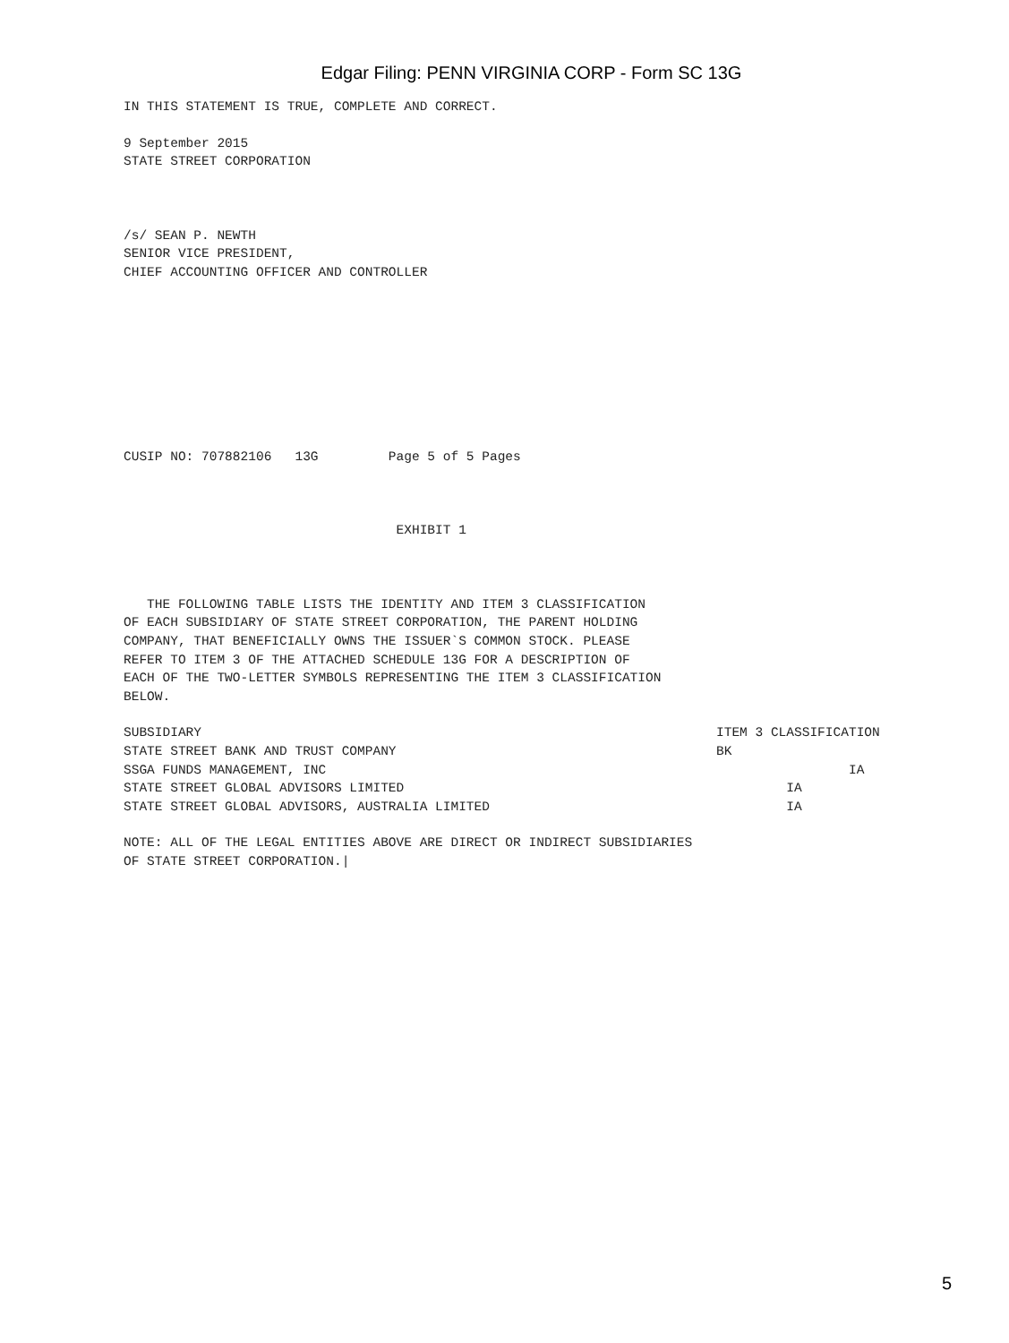Edgar Filing: PENN VIRGINIA CORP - Form SC 13G
IN THIS STATEMENT IS TRUE, COMPLETE AND CORRECT.
9 September 2015 STATE STREET CORPORATION
/s/ SEAN P. NEWTH SENIOR VICE PRESIDENT, CHIEF ACCOUNTING OFFICER AND CONTROLLER
CUSIP NO: 707882106 13G Page 5 of 5 Pages
EXHIBIT 1
THE FOLLOWING TABLE LISTS THE IDENTITY AND ITEM 3 CLASSIFICATION OF EACH SUBSIDIARY OF STATE STREET CORPORATION, THE PARENT HOLDING COMPANY, THAT BENEFICIALLY OWNS THE ISSUER`S COMMON STOCK. PLEASE REFER TO ITEM 3 OF THE ATTACHED SCHEDULE 13G FOR A DESCRIPTION OF EACH OF THE TWO-LETTER SYMBOLS REPRESENTING THE ITEM 3 CLASSIFICATION BELOW.
| SUBSIDIARY | ITEM 3 CLASSIFICATION |
| STATE STREET BANK AND TRUST COMPANY | BK |
| SSGA FUNDS MANAGEMENT, INC | IA |
| STATE STREET GLOBAL ADVISORS LIMITED | IA |
| STATE STREET GLOBAL ADVISORS, AUSTRALIA LIMITED | IA |
NOTE: ALL OF THE LEGAL ENTITIES ABOVE ARE DIRECT OR INDIRECT SUBSIDIARIES OF STATE STREET CORPORATION.|
5